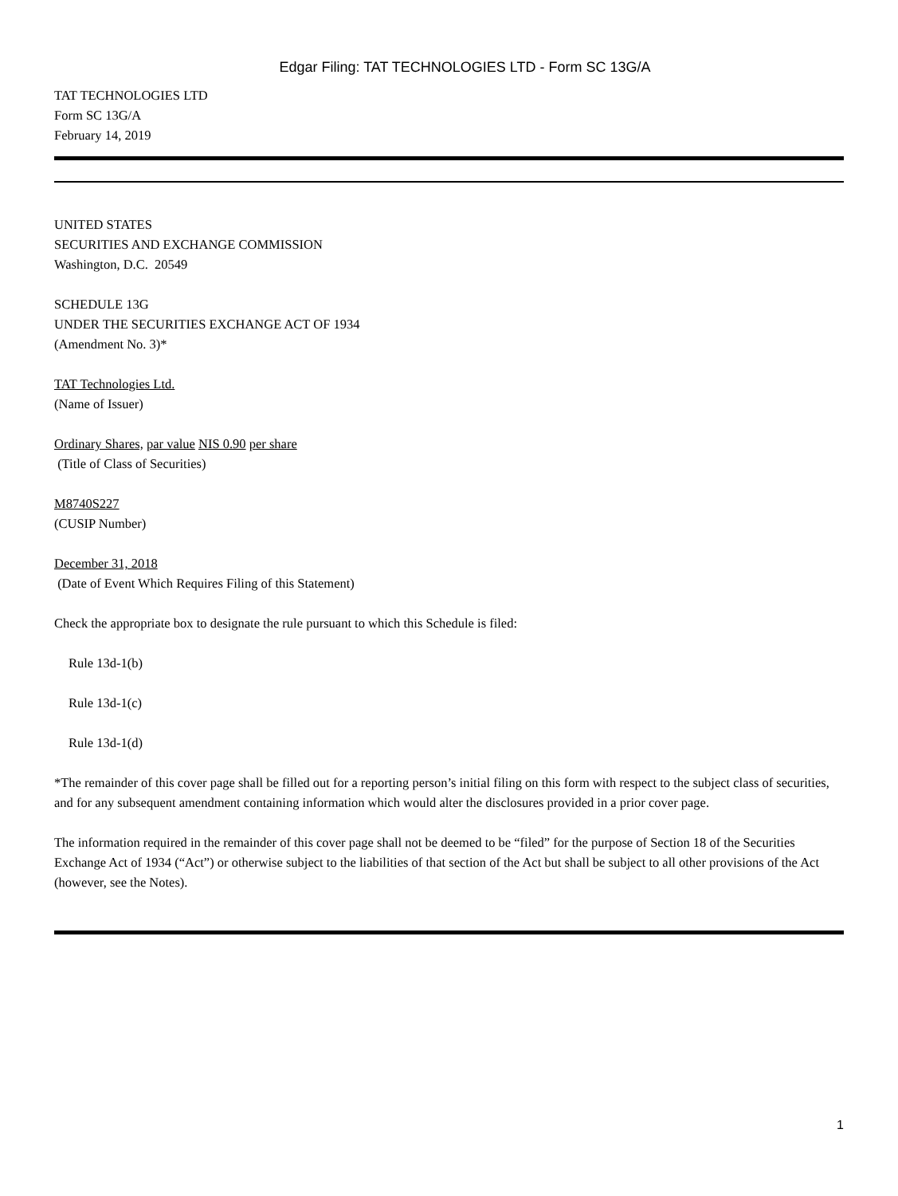Edgar Filing: TAT TECHNOLOGIES LTD - Form SC 13G/A
TAT TECHNOLOGIES LTD
Form SC 13G/A
February 14, 2019
UNITED STATES
SECURITIES AND EXCHANGE COMMISSION
Washington, D.C. 20549
SCHEDULE 13G
UNDER THE SECURITIES EXCHANGE ACT OF 1934
(Amendment No. 3)*
TAT Technologies Ltd.
(Name of Issuer)
Ordinary Shares, par value NIS 0.90 per share
(Title of Class of Securities)
M8740S227
(CUSIP Number)
December 31, 2018
(Date of Event Which Requires Filing of this Statement)
Check the appropriate box to designate the rule pursuant to which this Schedule is filed:
Rule 13d-1(b)
Rule 13d-1(c)
Rule 13d-1(d)
*The remainder of this cover page shall be filled out for a reporting person’s initial filing on this form with respect to the subject class of securities, and for any subsequent amendment containing information which would alter the disclosures provided in a prior cover page.
The information required in the remainder of this cover page shall not be deemed to be “filed” for the purpose of Section 18 of the Securities Exchange Act of 1934 (“Act”) or otherwise subject to the liabilities of that section of the Act but shall be subject to all other provisions of the Act (however, see the Notes).
1